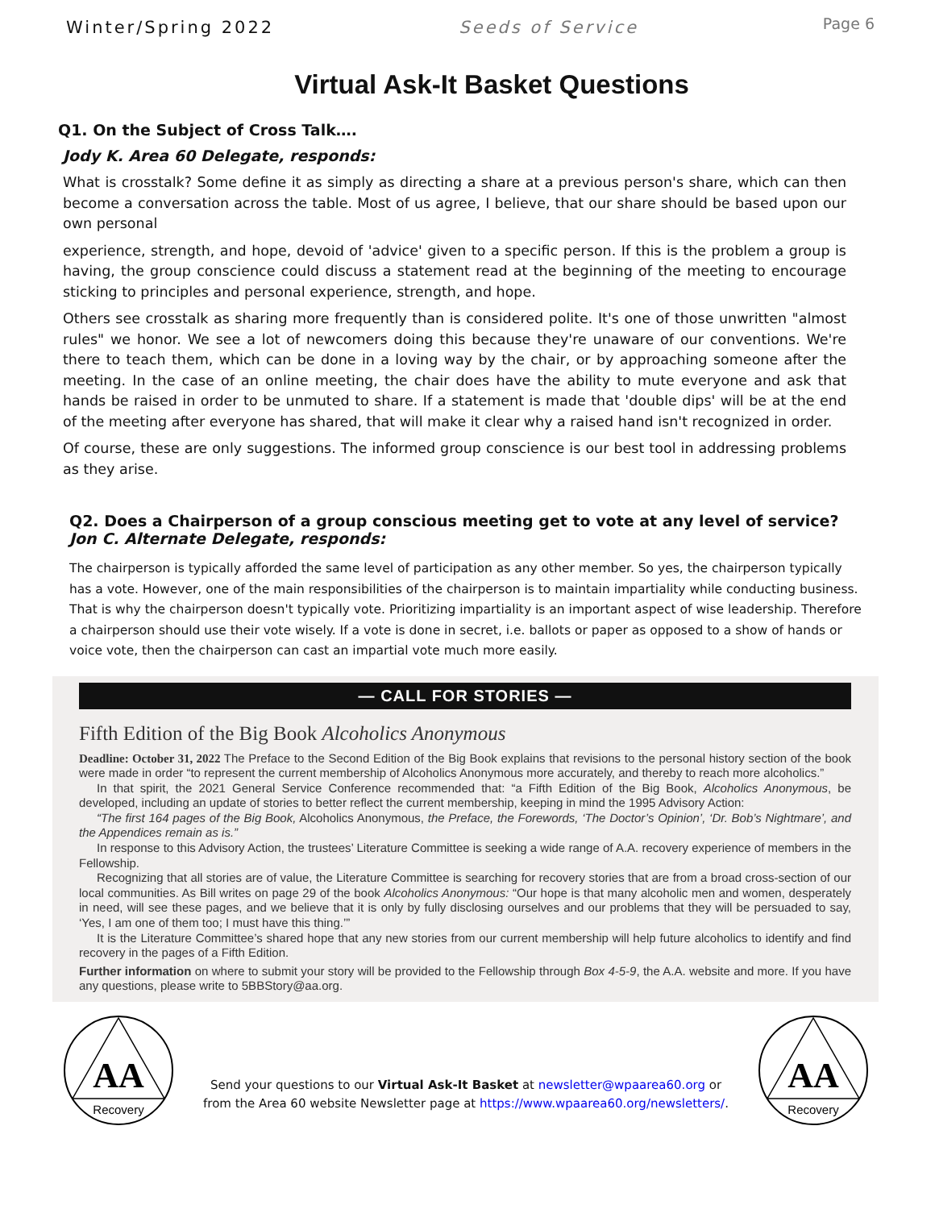Winter/Spring 2022 Seeds of Service Page 6
Virtual Ask-It Basket Questions
Q1. On the Subject of Cross Talk….
Jody K. Area 60 Delegate, responds:
What is crosstalk? Some define it as simply as directing a share at a previous person's share, which can then become a conversation across the table. Most of us agree, I believe, that our share should be based upon our own personal
experience, strength, and hope, devoid of 'advice' given to a specific person. If this is the problem a group is having, the group conscience could discuss a statement read at the beginning of the meeting to encourage sticking to principles and personal experience, strength, and hope.
Others see crosstalk as sharing more frequently than is considered polite. It's one of those unwritten "almost rules" we honor. We see a lot of newcomers doing this because they're unaware of our conventions. We're there to teach them, which can be done in a loving way by the chair, or by approaching someone after the meeting. In the case of an online meeting, the chair does have the ability to mute everyone and ask that hands be raised in order to be unmuted to share. If a statement is made that 'double dips' will be at the end of the meeting after everyone has shared, that will make it clear why a raised hand isn't recognized in order.
Of course, these are only suggestions. The informed group conscience is our best tool in addressing problems as they arise.
Q2. Does a Chairperson of a group conscious meeting get to vote at any level of service?
Jon C. Alternate Delegate, responds:
The chairperson is typically afforded the same level of participation as any other member. So yes, the chairperson typically has a vote. However, one of the main responsibilities of the chairperson is to maintain impartiality while conducting business. That is why the chairperson doesn't typically vote. Prioritizing impartiality is an important aspect of wise leadership. Therefore a chairperson should use their vote wisely. If a vote is done in secret, i.e. ballots or paper as opposed to a show of hands or voice vote, then the chairperson can cast an impartial vote much more easily.
— CALL FOR STORIES —
Fifth Edition of the Big Book Alcoholics Anonymous
Deadline: October 31, 2022 The Preface to the Second Edition of the Big Book explains that revisions to the personal history section of the book were made in order “to represent the current membership of Alcoholics Anonymous more accurately, and thereby to reach more alcoholics.”
In that spirit, the 2021 General Service Conference recommended that: “a Fifth Edition of the Big Book, Alcoholics Anonymous, be developed, including an update of stories to better reflect the current membership, keeping in mind the 1995 Advisory Action:
“The first 164 pages of the Big Book, Alcoholics Anonymous, the Preface, the Forewords, ‘The Doctor’s Opinion’, ‘Dr. Bob’s Nightmare’, and the Appendices remain as is.”
In response to this Advisory Action, the trustees’ Literature Committee is seeking a wide range of A.A. recovery experience of members in the Fellowship.
Recognizing that all stories are of value, the Literature Committee is searching for recovery stories that are from a broad cross-section of our local communities. As Bill writes on page 29 of the book Alcoholics Anonymous: “Our hope is that many alcoholic men and women, desperately in need, will see these pages, and we believe that it is only by fully disclosing ourselves and our problems that they will be persuaded to say, ‘Yes, I am one of them too; I must have this thing.’”
It is the Literature Committee’s shared hope that any new stories from our current membership will help future alcoholics to identify and find recovery in the pages of a Fifth Edition.
Further information on where to submit your story will be provided to the Fellowship through Box 4-5-9, the A.A. website and more. If you have any questions, please write to 5BBStory@aa.org.
AA
Recovery
Send your questions to our Virtual Ask-It Basket at newsletter@wpaarea60.org or
from the Area 60 website Newsletter page at https://www.wpaarea60.org/newsletters/.
AA
Recovery